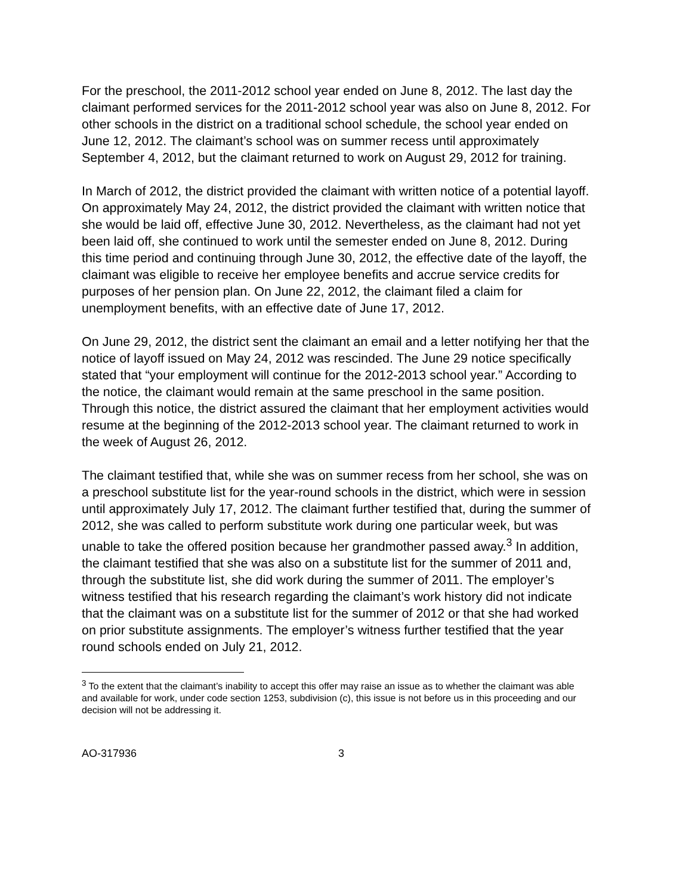For the preschool, the 2011-2012 school year ended on June 8, 2012. The last day the claimant performed services for the 2011-2012 school year was also on June 8, 2012. For other schools in the district on a traditional school schedule, the school year ended on June 12, 2012. The claimant’s school was on summer recess until approximately September 4, 2012, but the claimant returned to work on August 29, 2012 for training.
In March of 2012, the district provided the claimant with written notice of a potential layoff. On approximately May 24, 2012, the district provided the claimant with written notice that she would be laid off, effective June 30, 2012. Nevertheless, as the claimant had not yet been laid off, she continued to work until the semester ended on June 8, 2012. During this time period and continuing through June 30, 2012, the effective date of the layoff, the claimant was eligible to receive her employee benefits and accrue service credits for purposes of her pension plan. On June 22, 2012, the claimant filed a claim for unemployment benefits, with an effective date of June 17, 2012.
On June 29, 2012, the district sent the claimant an email and a letter notifying her that the notice of layoff issued on May 24, 2012 was rescinded. The June 29 notice specifically stated that “your employment will continue for the 2012-2013 school year.” According to the notice, the claimant would remain at the same preschool in the same position. Through this notice, the district assured the claimant that her employment activities would resume at the beginning of the 2012-2013 school year. The claimant returned to work in the week of August 26, 2012.
The claimant testified that, while she was on summer recess from her school, she was on a preschool substitute list for the year-round schools in the district, which were in session until approximately July 17, 2012. The claimant further testified that, during the summer of 2012, she was called to perform substitute work during one particular week, but was unable to take the offered position because her grandmother passed away.<sup>3</sup> In addition, the claimant testified that she was also on a substitute list for the summer of 2011 and, through the substitute list, she did work during the summer of 2011. The employer’s witness testified that his research regarding the claimant’s work history did not indicate that the claimant was on a substitute list for the summer of 2012 or that she had worked on prior substitute assignments. The employer’s witness further testified that the year round schools ended on July 21, 2012.
<sup>3</sup> To the extent that the claimant’s inability to accept this offer may raise an issue as to whether the claimant was able and available for work, under code section 1253, subdivision (c), this issue is not before us in this proceeding and our decision will not be addressing it.
AO-317936 3